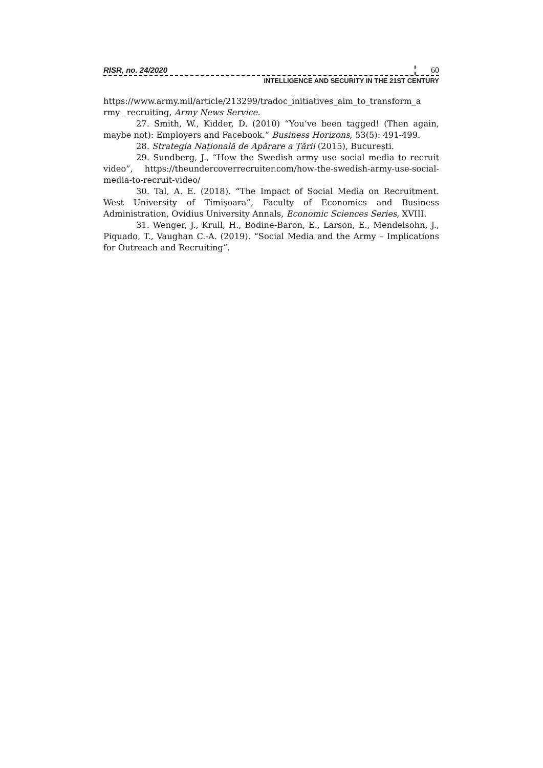RISR, no. 24/2020 60
INTELLIGENCE AND SECURITY IN THE 21ST CENTURY
https://www.army.mil/article/213299/tradoc_initiatives_aim_to_transform_a rmy_ recruiting, Army News Service.
27. Smith, W., Kidder, D. (2010) “You’ve been tagged! (Then again, maybe not): Employers and Facebook.” Business Horizons, 53(5): 491-499.
28. Strategia Națională de Apărare a Țării (2015), București.
29. Sundberg, J., “How the Swedish army use social media to recruit video”, https://theundercoverrecruiter.com/how-the-swedish-army-use-social-media-to-recruit-video/
30. Tal, A. E. (2018). “The Impact of Social Media on Recruitment. West University of Timișoara”, Faculty of Economics and Business Administration, Ovidius University Annals, Economic Sciences Series, XVIII.
31. Wenger, J., Krull, H., Bodine-Baron, E., Larson, E., Mendelsohn, J., Piquado, T., Vaughan C.-A. (2019). “Social Media and the Army – Implications for Outreach and Recruiting”.